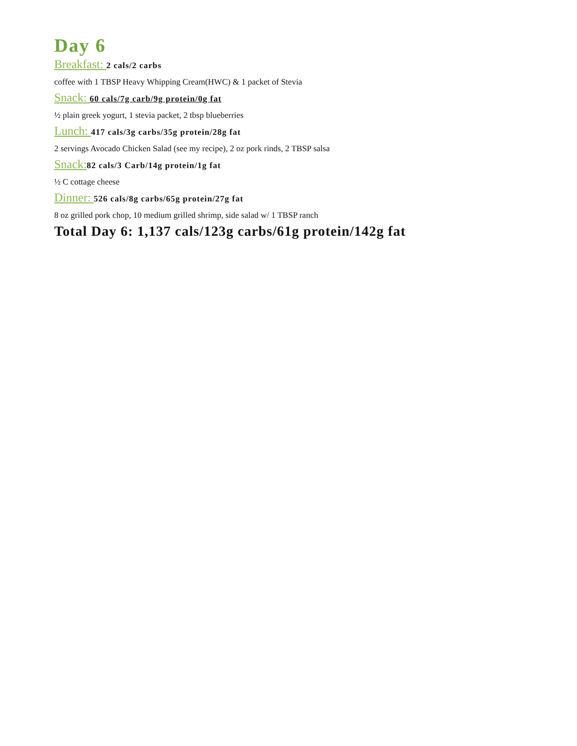Day 6
Breakfast: 2 cals/2 carbs
coffee with 1 TBSP Heavy Whipping Cream(HWC) & 1 packet of Stevia
Snack: 60 cals/7g carb/9g protein/0g fat
½ plain greek yogurt, 1 stevia packet, 2 tbsp blueberries
Lunch: 417 cals/3g carbs/35g protein/28g fat
2 servings Avocado Chicken Salad (see my recipe), 2 oz pork rinds, 2 TBSP salsa
Snack: 82 cals/3 Carb/14g protein/1g fat
½ C cottage cheese
Dinner: 526 cals/8g carbs/65g protein/27g fat
8 oz grilled pork chop, 10 medium grilled shrimp, side salad w/ 1 TBSP ranch
Total Day 6: 1,137 cals/123g carbs/61g protein/142g fat